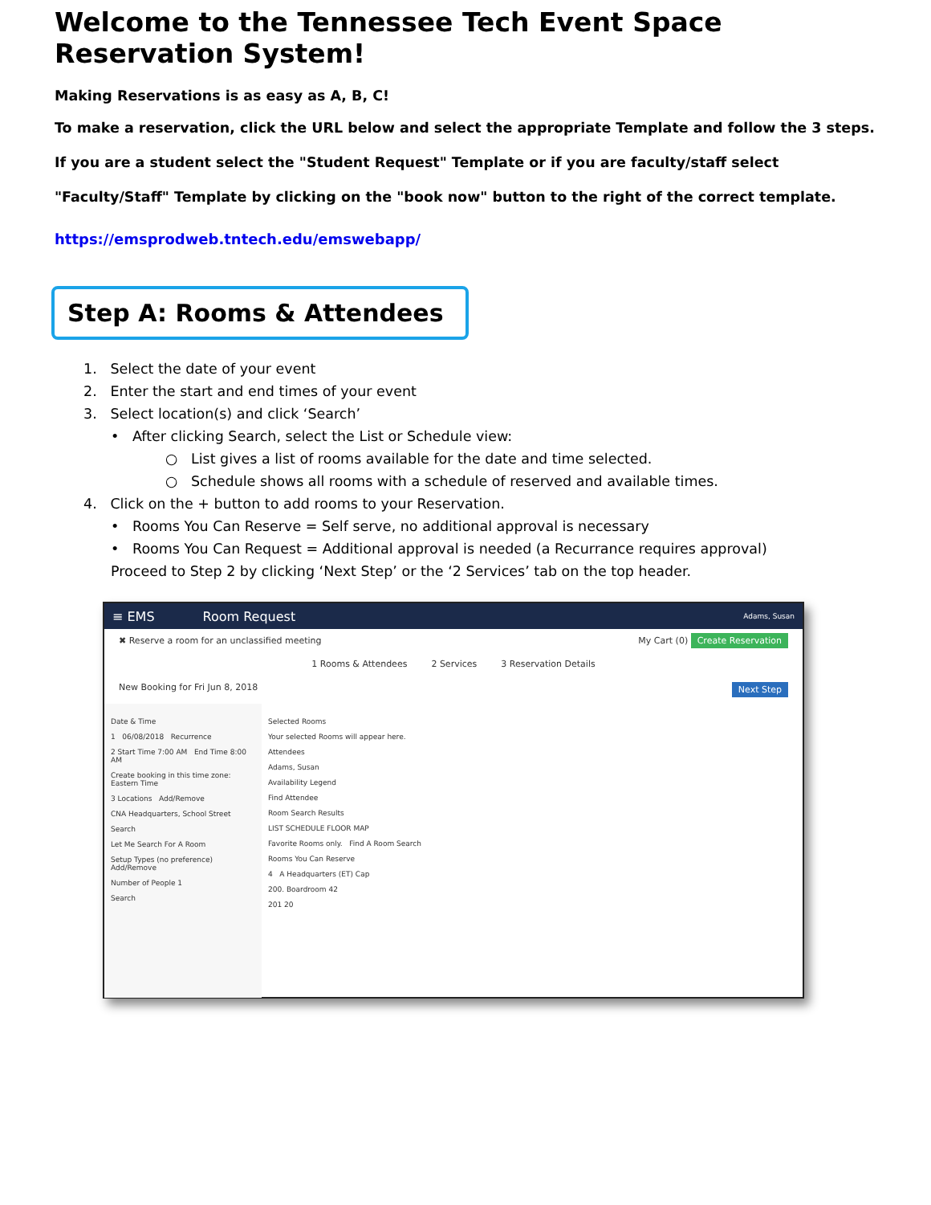Welcome to the Tennessee Tech Event Space Reservation System!
Making Reservations is as easy as A, B, C!
To make a reservation, click the URL below and select the appropriate Template and follow the 3 steps. If you are a student select the "Student Request" Template or if you are faculty/staff select "Faculty/Staff" Template by clicking on the "book now" button to the right of the correct template.
https://emsprodweb.tntech.edu/emswebapp/
Step A: Rooms & Attendees
1. Select the date of your event
2. Enter the start and end times of your event
3. Select location(s) and click ‘Search’
• After clicking Search, select the List or Schedule view:
○ List gives a list of rooms available for the date and time selected.
○ Schedule shows all rooms with a schedule of reserved and available times.
4. Click on the + button to add rooms to your Reservation.
• Rooms You Can Reserve = Self serve, no additional approval is necessary
• Rooms You Can Request = Additional approval is needed (a Recurrance requires approval)
Proceed to Step 2 by clicking ‘Next Step’ or the ‘2 Services’ tab on the top header.
≡ EMS Room Request Adams, Susan
✖ Reserve a room for an unclassified meeting My Cart (0) Create Reservation
1 Rooms & Attendees 2 Services 3 Reservation Details
New Booking for Fri Jun 8, 2018 Next Step
Date & Time
1 06/08/2018 Recurrence
2 Start Time 7:00 AM End Time 8:00 AM
Create booking in this time zone: Eastern Time
3 Locations Add/Remove
CNA Headquarters, School Street
Search
Let Me Search For A Room
Setup Types (no preference) Add/Remove
Number of People 1
Search
Selected Rooms
Your selected Rooms will appear here.
Attendees
Adams, Susan
Availability Legend
Find Attendee
Room Search Results
LIST SCHEDULE FLOOR MAP
Favorite Rooms only. Find A Room Search
Rooms You Can Reserve
4 A Headquarters (ET) Cap
200. Boardroom 42
201 20